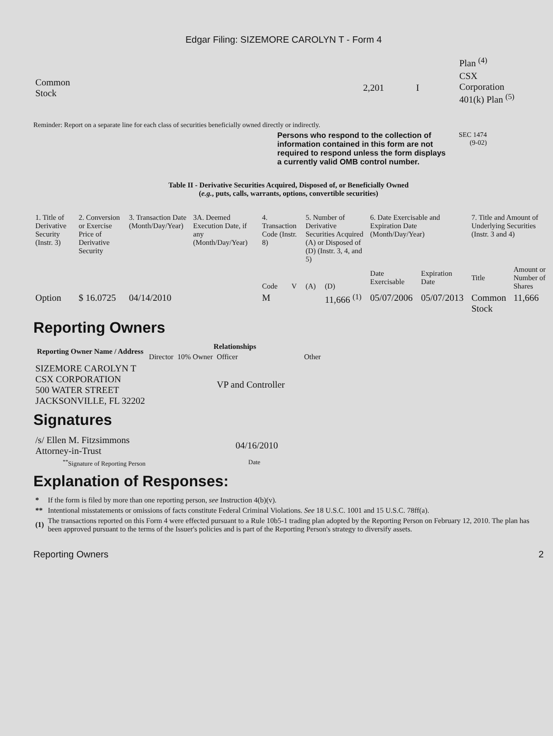Edgar Filing: SIZEMORE CAROLYN T - Form 4
| | | | Plan <sup>(4)</sup> |
| Common Stock | 2,201 | I | CSX Corporation 401(k) Plan <sup>(5)</sup> |
Reminder: Report on a separate line for each class of securities beneficially owned directly or indirectly.
Persons who respond to the collection of information contained in this form are not required to respond unless the form displays a currently valid OMB control number.
SEC 1474
(9-02)
Table II - Derivative Securities Acquired, Disposed of, or Beneficially Owned
(e.g., puts, calls, warrants, options, convertible securities)
| 1. Title of Derivative Security (Instr. 3) | 2. Conversion or Exercise Price of Derivative Security | 3. Transaction Date (Month/Day/Year) | 3A. Deemed Execution Date, if any (Month/Day/Year) | 4. Transaction Code (Instr. 8) | | 5. Number of Derivative Securities Acquired (A) or Disposed of (D) (Instr. 3, 4, and 5) | | 6. Date Exercisable and Expiration Date (Month/Day/Year) | | 7. Title and Amount of Underlying Securities (Instr. 3 and 4) | |
| | | | | Code | V | (A) | (D) | Date Exercisable | Expiration Date | Title | Amount or Number of Shares |
| Option | $ 16.0725 | 04/14/2010 | | M | | | 11,666 <sup>(1)</sup> | 05/07/2006 | 05/07/2013 | Common Stock | 11,666 |
Reporting Owners
| Reporting Owner Name / Address | Relationships | | | |
| --- | --- | --- | --- | --- |
| | Director | 10% Owner | Officer | Other |
| SIZEMORE CAROLYN T CSX CORPORATION 500 WATER STREET JACKSONVILLE, FL 32202 | | | VP and Controller | |
Signatures
| /s/ Ellen M. Fitzsimmons Attorney-in-Trust | 04/16/2010 |
| <sup>**</sup> Signature of Reporting Person | Date |
Explanation of Responses:
| * | If the form is filed by more than one reporting person, see Instruction 4(b)(v). |
| ** | Intentional misstatements or omissions of facts constitute Federal Criminal Violations. See 18 U.S.C. 1001 and 15 U.S.C. 78ff(a). |
| (1) | The transactions reported on this Form 4 were effected pursuant to a Rule 10b5-1 trading plan adopted by the Reporting Person on February 12, 2010. The plan has been approved pursuant to the terms of the Issuer's policies and is part of the Reporting Person's strategy to diversify assets. |
Reporting Owners 2